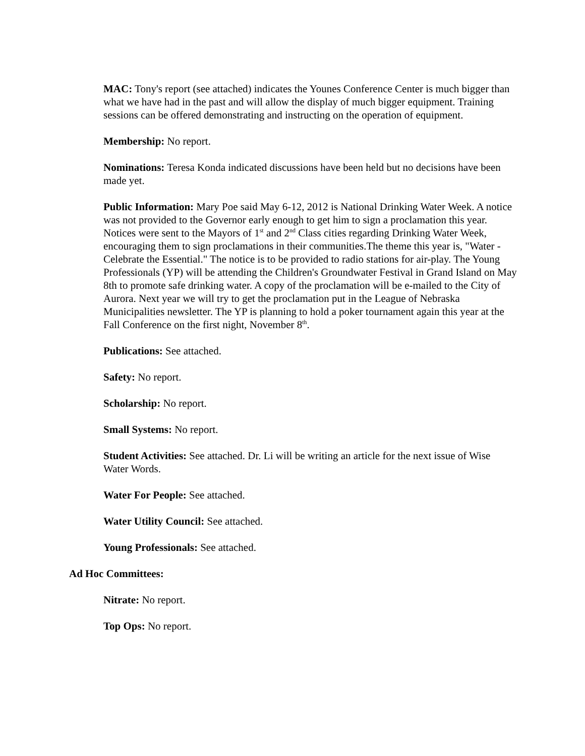MAC: Tony's report (see attached) indicates the Younes Conference Center is much bigger than what we have had in the past and will allow the display of much bigger equipment. Training sessions can be offered demonstrating and instructing on the operation of equipment.
Membership: No report.
Nominations: Teresa Konda indicated discussions have been held but no decisions have been made yet.
Public Information: Mary Poe said May 6-12, 2012 is National Drinking Water Week. A notice was not provided to the Governor early enough to get him to sign a proclamation this year. Notices were sent to the Mayors of 1<sup>st</sup> and 2<sup>nd</sup> Class cities regarding Drinking Water Week, encouraging them to sign proclamations in their communities.The theme this year is, "Water - Celebrate the Essential." The notice is to be provided to radio stations for air-play. The Young Professionals (YP) will be attending the Children's Groundwater Festival in Grand Island on May 8th to promote safe drinking water. A copy of the proclamation will be e-mailed to the City of Aurora. Next year we will try to get the proclamation put in the League of Nebraska Municipalities newsletter. The YP is planning to hold a poker tournament again this year at the Fall Conference on the first night, November 8<sup>th</sup>.
Publications: See attached.
Safety: No report.
Scholarship: No report.
Small Systems: No report.
Student Activities: See attached. Dr. Li will be writing an article for the next issue of Wise Water Words.
Water For People: See attached.
Water Utility Council: See attached.
Young Professionals: See attached.
Ad Hoc Committees:
Nitrate: No report.
Top Ops: No report.